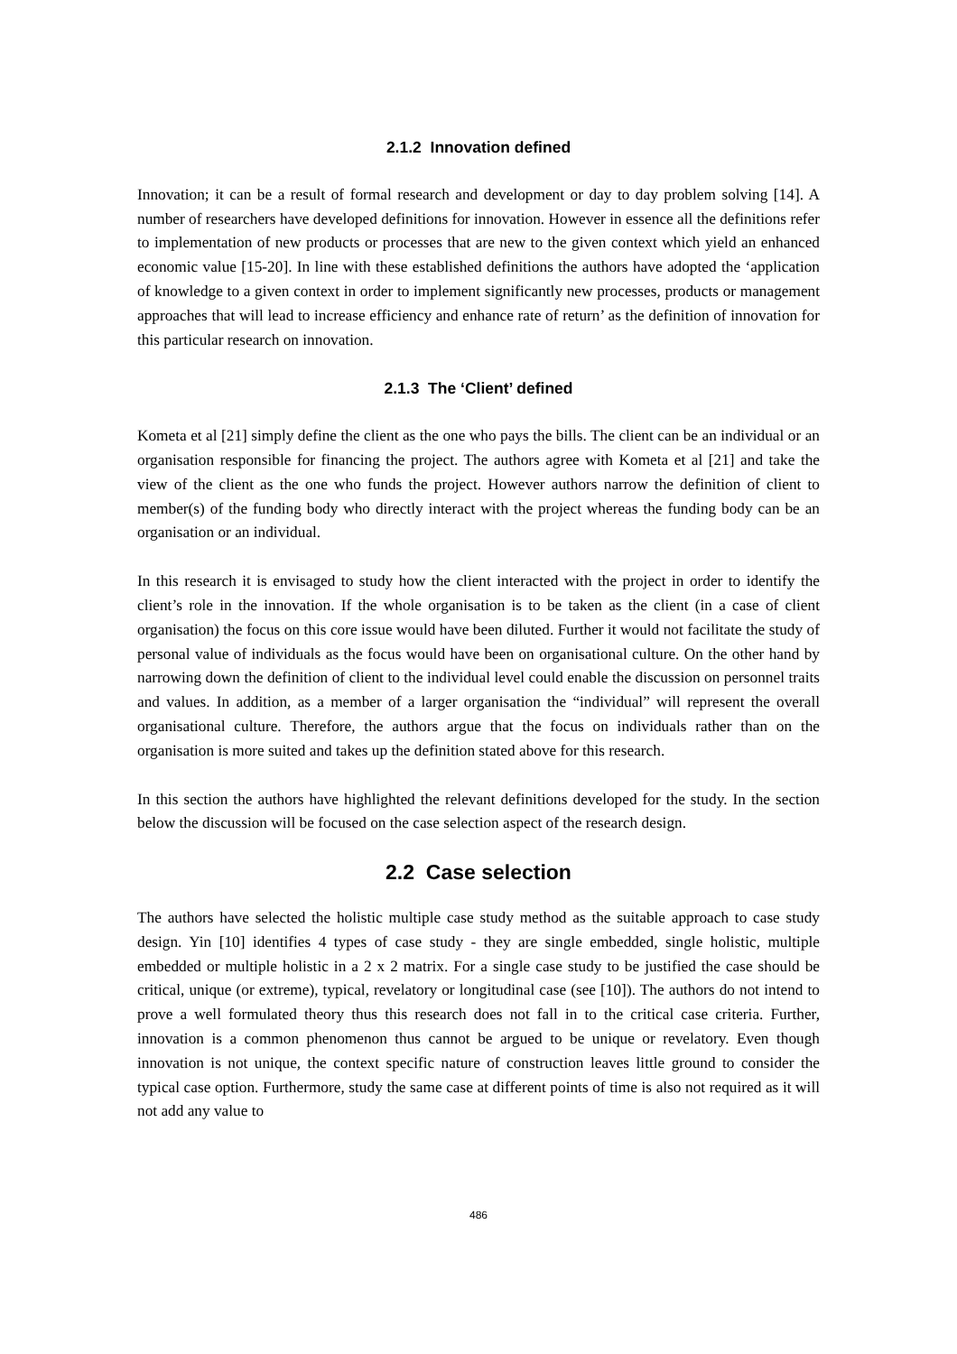2.1.2 Innovation defined
Innovation; it can be a result of formal research and development or day to day problem solving [14]. A number of researchers have developed definitions for innovation. However in essence all the definitions refer to implementation of new products or processes that are new to the given context which yield an enhanced economic value [15-20]. In line with these established definitions the authors have adopted the ‘application of knowledge to a given context in order to implement significantly new processes, products or management approaches that will lead to increase efficiency and enhance rate of return’ as the definition of innovation for this particular research on innovation.
2.1.3 The ‘Client’ defined
Kometa et al [21] simply define the client as the one who pays the bills. The client can be an individual or an organisation responsible for financing the project. The authors agree with Kometa et al [21] and take the view of the client as the one who funds the project. However authors narrow the definition of client to member(s) of the funding body who directly interact with the project whereas the funding body can be an organisation or an individual.
In this research it is envisaged to study how the client interacted with the project in order to identify the client’s role in the innovation. If the whole organisation is to be taken as the client (in a case of client organisation) the focus on this core issue would have been diluted. Further it would not facilitate the study of personal value of individuals as the focus would have been on organisational culture. On the other hand by narrowing down the definition of client to the individual level could enable the discussion on personnel traits and values. In addition, as a member of a larger organisation the “individual” will represent the overall organisational culture. Therefore, the authors argue that the focus on individuals rather than on the organisation is more suited and takes up the definition stated above for this research.
In this section the authors have highlighted the relevant definitions developed for the study. In the section below the discussion will be focused on the case selection aspect of the research design.
2.2 Case selection
The authors have selected the holistic multiple case study method as the suitable approach to case study design. Yin [10] identifies 4 types of case study - they are single embedded, single holistic, multiple embedded or multiple holistic in a 2 x 2 matrix. For a single case study to be justified the case should be critical, unique (or extreme), typical, revelatory or longitudinal case (see [10]). The authors do not intend to prove a well formulated theory thus this research does not fall in to the critical case criteria. Further, innovation is a common phenomenon thus cannot be argued to be unique or revelatory. Even though innovation is not unique, the context specific nature of construction leaves little ground to consider the typical case option. Furthermore, study the same case at different points of time is also not required as it will not add any value to
486